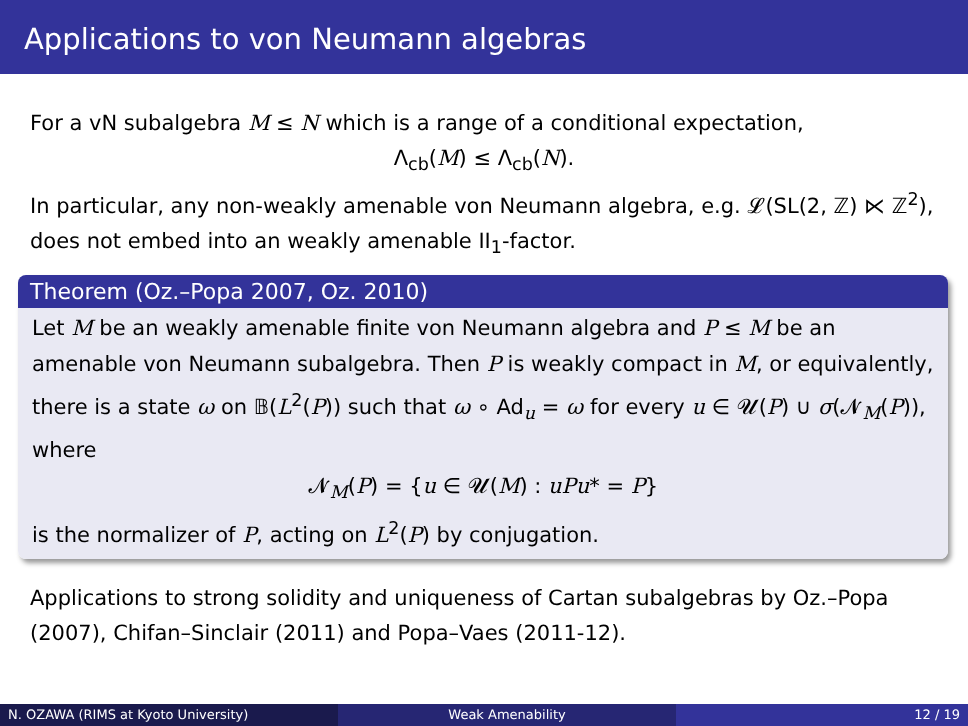Applications to von Neumann algebras
For a vN subalgebra M ≤ N which is a range of a conditional expectation,
Λ<sub>cb</sub>(M) ≤ Λ<sub>cb</sub>(N).
In particular, any non-weakly amenable von Neumann algebra, e.g. 𝓛(SL(2, ℤ) ⋉ ℤ<sup>2</sup>), does not embed into an weakly amenable II<sub>1</sub>-factor.
Theorem (Oz.–Popa 2007, Oz. 2010)
Let M be an weakly amenable finite von Neumann algebra and P ≤ M be an amenable von Neumann subalgebra. Then P is weakly compact in M, or equivalently, there is a state ω on 𝔹(L<sup>2</sup>(P)) such that ω ∘ Ad<sub>u</sub> = ω for every u ∈ 𝓤(P) ∪ σ(𝓝<sub>M</sub>(P)), where
𝓝<sub>M</sub>(P) = {u ∈ 𝓤(M) : uPu* = P}
is the normalizer of P, acting on L<sup>2</sup>(P) by conjugation.
Applications to strong solidity and uniqueness of Cartan subalgebras by Oz.–Popa (2007), Chifan–Sinclair (2011) and Popa–Vaes (2011-12).
N. OZAWA (RIMS at Kyoto University) Weak Amenability 12 / 19